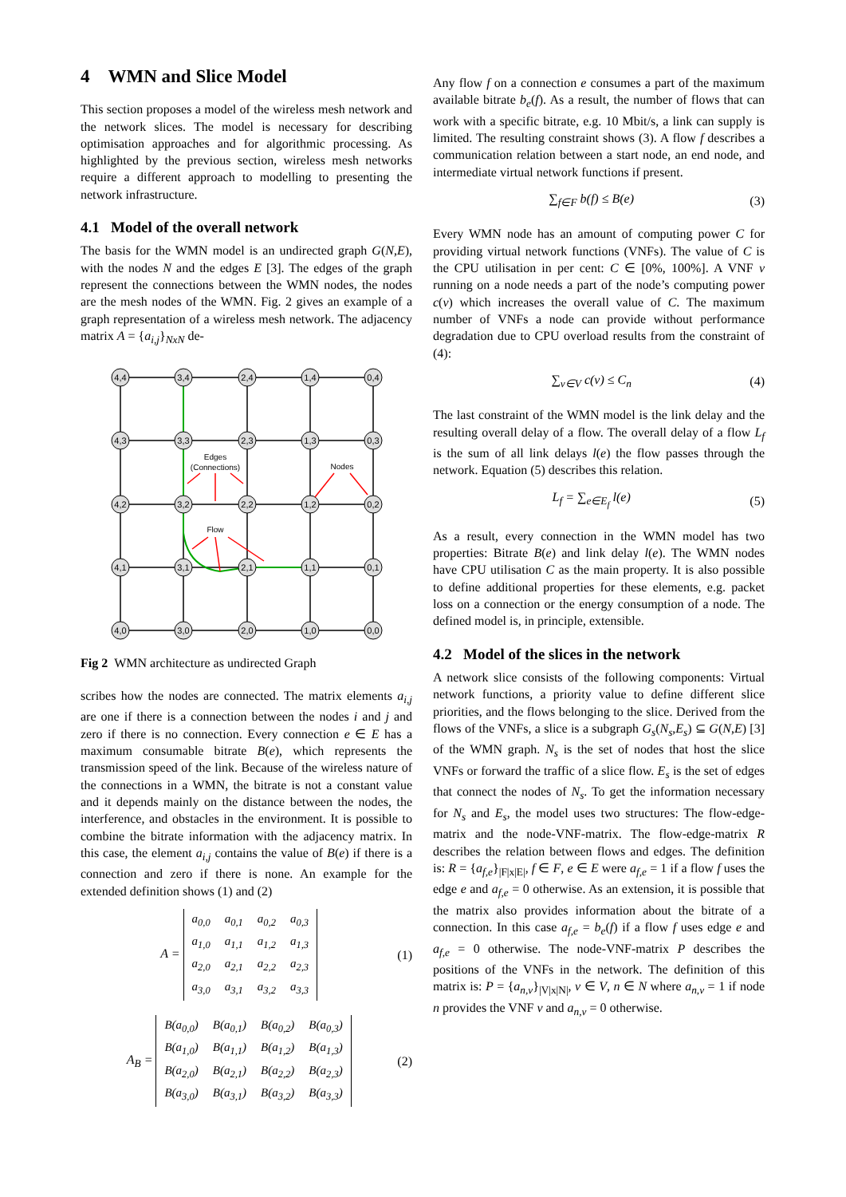4 WMN and Slice Model
This section proposes a model of the wireless mesh network and the network slices. The model is necessary for describing optimisation approaches and for algorithmic processing. As highlighted by the previous section, wireless mesh networks require a different approach to modelling to presenting the network infrastructure.
4.1 Model of the overall network
The basis for the WMN model is an undirected graph G(N,E), with the nodes N and the edges E [3]. The edges of the graph represent the connections between the WMN nodes, the nodes are the mesh nodes of the WMN. Fig. 2 gives an example of a graph representation of a wireless mesh network. The adjacency matrix A = {a<sub>i,j</sub>}<sub>NxN</sub> de-
4,4
3,4
2,4
1,4
0,4
4,3
3,3
2,3
1,3
0,3
4,2
3,2
2,2
1,2
0,2
4,1
3,1
2,1
1,1
0,1
4,0
3,0
2,0
1,0
0,0
Edges
(Connections)
Nodes
Flow
Fig 2 WMN architecture as undirected Graph
scribes how the nodes are connected. The matrix elements a<sub>i,j</sub> are one if there is a connection between the nodes i and j and zero if there is no connection. Every connection e ∈ E has a maximum consumable bitrate B(e), which represents the transmission speed of the link. Because of the wireless nature of the connections in a WMN, the bitrate is not a constant value and it depends mainly on the distance between the nodes, the interference, and obstacles in the environment. It is possible to combine the bitrate information with the adjacency matrix. In this case, the element a<sub>i,j</sub> contains the value of B(e) if there is a connection and zero if there is none. An example for the extended definition shows (1) and (2)
A =
| a<sub>0,0</sub> | a<sub>0,1</sub> | a<sub>0,2</sub> | a<sub>0,3</sub> |
| a<sub>1,0</sub> | a<sub>1,1</sub> | a<sub>1,2</sub> | a<sub>1,3</sub> |
| a<sub>2,0</sub> | a<sub>2,1</sub> | a<sub>2,2</sub> | a<sub>2,3</sub> |
| a<sub>3,0</sub> | a<sub>3,1</sub> | a<sub>3,2</sub> | a<sub>3,3</sub> |
(1)
A<sub>B</sub> =
| B(a<sub>0,0</sub>) | B(a<sub>0,1</sub>) | B(a<sub>0,2</sub>) | B(a<sub>0,3</sub>) |
| B(a<sub>1,0</sub>) | B(a<sub>1,1</sub>) | B(a<sub>1,2</sub>) | B(a<sub>1,3</sub>) |
| B(a<sub>2,0</sub>) | B(a<sub>2,1</sub>) | B(a<sub>2,2</sub>) | B(a<sub>2,3</sub>) |
| B(a<sub>3,0</sub>) | B(a<sub>3,1</sub>) | B(a<sub>3,2</sub>) | B(a<sub>3,3</sub>) |
(2)
Any flow f on a connection e consumes a part of the maximum available bitrate b<sub>e</sub>(f). As a result, the number of flows that can work with a specific bitrate, e.g. 10 Mbit/s, a link can supply is limited. The resulting constraint shows (3). A flow f describes a communication relation between a start node, an end node, and intermediate virtual network functions if present.
∑<sub>f∈F</sub> b(f) ≤ B(e) (3)
Every WMN node has an amount of computing power C for providing virtual network functions (VNFs). The value of C is the CPU utilisation in per cent: C ∈ [0%, 100%]. A VNF v running on a node needs a part of the node’s computing power c(v) which increases the overall value of C. The maximum number of VNFs a node can provide without performance degradation due to CPU overload results from the constraint of (4):
∑<sub>v∈V</sub> c(v) ≤ C<sub>n</sub> (4)
The last constraint of the WMN model is the link delay and the resulting overall delay of a flow. The overall delay of a flow L<sub>f</sub> is the sum of all link delays l(e) the flow passes through the network. Equation (5) describes this relation.
L<sub>f</sub> = ∑<sub>e∈E<sub>f</sub></sub> l(e) (5)
As a result, every connection in the WMN model has two properties: Bitrate B(e) and link delay l(e). The WMN nodes have CPU utilisation C as the main property. It is also possible to define additional properties for these elements, e.g. packet loss on a connection or the energy consumption of a node. The defined model is, in principle, extensible.
4.2 Model of the slices in the network
A network slice consists of the following components: Virtual network functions, a priority value to define different slice priorities, and the flows belonging to the slice. Derived from the flows of the VNFs, a slice is a subgraph G<sub>s</sub>(N<sub>s</sub>,E<sub>s</sub>) ⊆ G(N,E) [3] of the WMN graph. N<sub>s</sub> is the set of nodes that host the slice VNFs or forward the traffic of a slice flow. E<sub>s</sub> is the set of edges that connect the nodes of N<sub>s</sub>. To get the information necessary for N<sub>s</sub> and E<sub>s</sub>, the model uses two structures: The flow-edge-matrix and the node-VNF-matrix. The flow-edge-matrix R describes the relation between flows and edges. The definition is: R = {a<sub>f,e</sub>}<sub>|F|x|E|</sub>, f ∈ F, e ∈ E were a<sub>f,e</sub> = 1 if a flow f uses the edge e and a<sub>f,e</sub> = 0 otherwise. As an extension, it is possible that the matrix also provides information about the bitrate of a connection. In this case a<sub>f,e</sub> = b<sub>e</sub>(f) if a flow f uses edge e and a<sub>f,e</sub> = 0 otherwise. The node-VNF-matrix P describes the positions of the VNFs in the network. The definition of this matrix is: P = {a<sub>n,v</sub>}<sub>|V|x|N|</sub>, v ∈ V, n ∈ N where a<sub>n,v</sub> = 1 if node n provides the VNF v and a<sub>n,v</sub> = 0 otherwise.